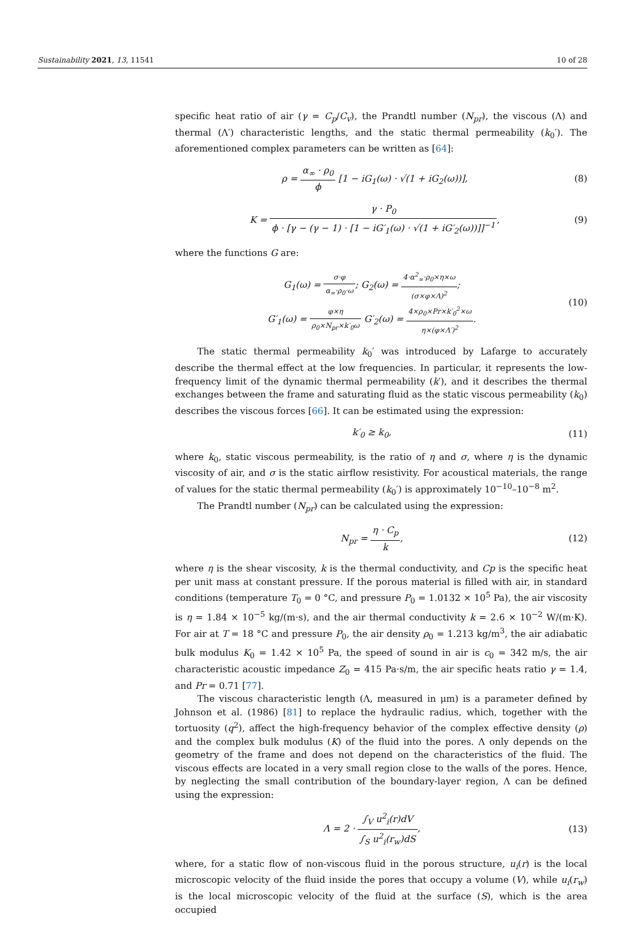Sustainability 2021, 13, 11541 10 of 28
specific heat ratio of air (γ = C<sub>p</sub>/C<sub>v</sub>), the Prandtl number (N<sub>pr</sub>), the viscous (Λ) and thermal (Λ′) characteristic lengths, and the static thermal permeability (k<sub>0</sub>′). The aforementioned complex parameters can be written as [64]:
ρ = α<sub>∞</sub> · ρ<sub>0</sub> ϕ [1 − iG<sub>1</sub>(ω) · √(1 + iG<sub>2</sub>(ω))],
(8)
K = γ · P<sub>0</sub> ϕ · [γ − (γ − 1) · [1 − iG′<sub>1</sub>(ω) · √(1 + iG′<sub>2</sub>(ω))]]<sup>−1</sup>,
(9)
where the functions G are:
G<sub>1</sub>(ω) = σ·φ α<sub>∞</sub>·ρ<sub>0</sub>·ω; G<sub>2</sub>(ω) = 4·α<sup>2</sup><sub>∞</sub>·ρ<sub>0</sub>×η×ω (σ×φ×Λ)<sup>2</sup>;
G′<sub>1</sub>(ω) = φ×η ρ<sub>0</sub>×N<sub>pr</sub>×k′<sub>0</sub>ω G′<sub>2</sub>(ω) = 4×ρ<sub>0</sub>×Pr×k′<sub>0</sub><sup>2</sup>×ω η×(φ×Λ′)<sup>2</sup>.
(10)
The static thermal permeability k<sub>0</sub>′ was introduced by Lafarge to accurately describe the thermal effect at the low frequencies. In particular, it represents the low-frequency limit of the dynamic thermal permeability (k′), and it describes the thermal exchanges between the frame and saturating fluid as the static viscous permeability (k<sub>0</sub>) describes the viscous forces [66]. It can be estimated using the expression:
k′<sub>0</sub> ≥ k<sub>0</sub>, (11)
where k<sub>0</sub>, static viscous permeability, is the ratio of η and σ, where η is the dynamic viscosity of air, and σ is the static airflow resistivity. For acoustical materials, the range of values for the static thermal permeability (k<sub>0</sub>′) is approximately 10<sup>−10</sup>–10<sup>−8</sup> m<sup>2</sup>.
The Prandtl number (N<sub>pr</sub>) can be calculated using the expression:
N<sub>pr</sub> = η · C<sub>p</sub> k, (12)
where η is the shear viscosity, k is the thermal conductivity, and Cp is the specific heat per unit mass at constant pressure. If the porous material is filled with air, in standard conditions (temperature T<sub>0</sub> = 0 °C, and pressure P<sub>0</sub> = 1.0132 × 10<sup>5</sup> Pa), the air viscosity is η = 1.84 × 10<sup>−5</sup> kg/(m·s), and the air thermal conductivity k = 2.6 × 10<sup>−2</sup> W/(m·K). For air at T = 18 °C and pressure P<sub>0</sub>, the air density ρ<sub>0</sub> = 1.213 kg/m<sup>3</sup>, the air adiabatic bulk modulus K<sub>0</sub> = 1.42 × 10<sup>5</sup> Pa, the speed of sound in air is c<sub>0</sub> = 342 m/s, the air characteristic acoustic impedance Z<sub>0</sub> = 415 Pa·s/m, the air specific heats ratio γ = 1.4, and Pr = 0.71 [77].
The viscous characteristic length (Λ, measured in μm) is a parameter defined by Johnson et al. (1986) [81] to replace the hydraulic radius, which, together with the tortuosity (q<sup>2</sup>), affect the high-frequency behavior of the complex effective density (ρ) and the complex bulk modulus (K) of the fluid into the pores. Λ only depends on the geometry of the frame and does not depend on the characteristics of the fluid. The viscous effects are located in a very small region close to the walls of the pores. Hence, by neglecting the small contribution of the boundary-layer region, Λ can be defined using the expression:
Λ = 2 · ∫<sub>V</sub> u<sup>2</sup><sub>i</sub>(r)dV ∫<sub>S</sub> u<sup>2</sup><sub>i</sub>(r<sub>w</sub>)dS,
(13)
where, for a static flow of non-viscous fluid in the porous structure, u<sub>i</sub>(r) is the local microscopic velocity of the fluid inside the pores that occupy a volume (V), while u<sub>i</sub>(r<sub>w</sub>) is the local microscopic velocity of the fluid at the surface (S), which is the area occupied